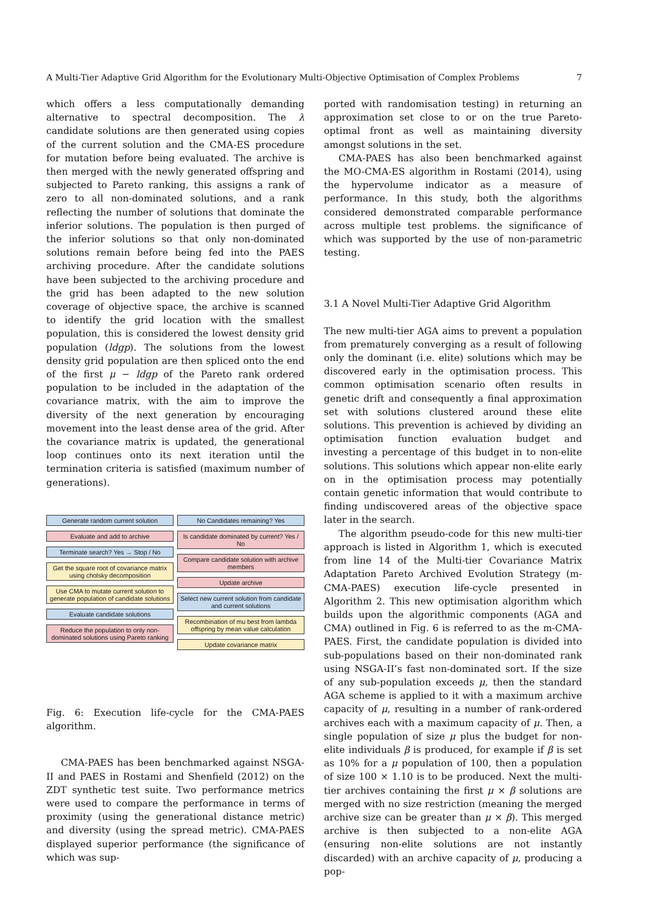A Multi-Tier Adaptive Grid Algorithm for the Evolutionary Multi-Objective Optimisation of Complex Problems 7
which offers a less computationally demanding alternative to spectral decomposition. The λ candidate solutions are then generated using copies of the current solution and the CMA-ES procedure for mutation before being evaluated. The archive is then merged with the newly generated offspring and subjected to Pareto ranking, this assigns a rank of zero to all non-dominated solutions, and a rank reflecting the number of solutions that dominate the inferior solutions. The population is then purged of the inferior solutions so that only non-dominated solutions remain before being fed into the PAES archiving procedure. After the candidate solutions have been subjected to the archiving procedure and the grid has been adapted to the new solution coverage of objective space, the archive is scanned to identify the grid location with the smallest population, this is considered the lowest density grid population (ldgp). The solutions from the lowest density grid population are then spliced onto the end of the first μ − ldgp of the Pareto rank ordered population to be included in the adaptation of the covariance matrix, with the aim to improve the diversity of the next generation by encouraging movement into the least dense area of the grid. After the covariance matrix is updated, the generational loop continues onto its next iteration until the termination criteria is satisfied (maximum number of generations).
Generate random current solution
Evaluate and add to archive
Terminate search? Yes → Stop / No
Get the square root of covariance matrix using cholsky decomposition
Use CMA to mutate current solution to generate population of candidate solutions
Evaluate candidate solutions
Reduce the population to only non-dominated solutions using Pareto ranking
No Candidates remaining? Yes
Is candidate dominated by current? Yes / No
Compare candidate solution with archive members
Update archive
Select new current solution from candidate and current solutions
Recombination of mu best from lambda offspring by mean value calculation
Update covariance matrix
Fig. 6: Execution life-cycle for the CMA-PAES algorithm.
CMA-PAES has been benchmarked against NSGA-II and PAES in Rostami and Shenfield (2012) on the ZDT synthetic test suite. Two performance metrics were used to compare the performance in terms of proximity (using the generational distance metric) and diversity (using the spread metric). CMA-PAES displayed superior performance (the significance of which was sup-
ported with randomisation testing) in returning an approximation set close to or on the true Pareto-optimal front as well as maintaining diversity amongst solutions in the set.
CMA-PAES has also been benchmarked against the MO-CMA-ES algorithm in Rostami (2014), using the hypervolume indicator as a measure of performance. In this study, both the algorithms considered demonstrated comparable performance across multiple test problems. the significance of which was supported by the use of non-parametric testing.
3.1 A Novel Multi-Tier Adaptive Grid Algorithm
The new multi-tier AGA aims to prevent a population from prematurely converging as a result of following only the dominant (i.e. elite) solutions which may be discovered early in the optimisation process. This common optimisation scenario often results in genetic drift and consequently a final approximation set with solutions clustered around these elite solutions. This prevention is achieved by dividing an optimisation function evaluation budget and investing a percentage of this budget in to non-elite solutions. This solutions which appear non-elite early on in the optimisation process may potentially contain genetic information that would contribute to finding undiscovered areas of the objective space later in the search.
The algorithm pseudo-code for this new multi-tier approach is listed in Algorithm 1, which is executed from line 14 of the Multi-tier Covariance Matrix Adaptation Pareto Archived Evolution Strategy (m-CMA-PAES) execution life-cycle presented in Algorithm 2. This new optimisation algorithm which builds upon the algorithmic components (AGA and CMA) outlined in Fig. 6 is referred to as the m-CMA-PAES. First, the candidate population is divided into sub-populations based on their non-dominated rank using NSGA-II’s fast non-dominated sort. If the size of any sub-population exceeds μ, then the standard AGA scheme is applied to it with a maximum archive capacity of μ, resulting in a number of rank-ordered archives each with a maximum capacity of μ. Then, a single population of size μ plus the budget for non-elite individuals β is produced, for example if β is set as 10% for a μ population of 100, then a population of size 100 × 1.10 is to be produced. Next the multi-tier archives containing the first μ × β solutions are merged with no size restriction (meaning the merged archive size can be greater than μ × β). This merged archive is then subjected to a non-elite AGA (ensuring non-elite solutions are not instantly discarded) with an archive capacity of μ, producing a pop-